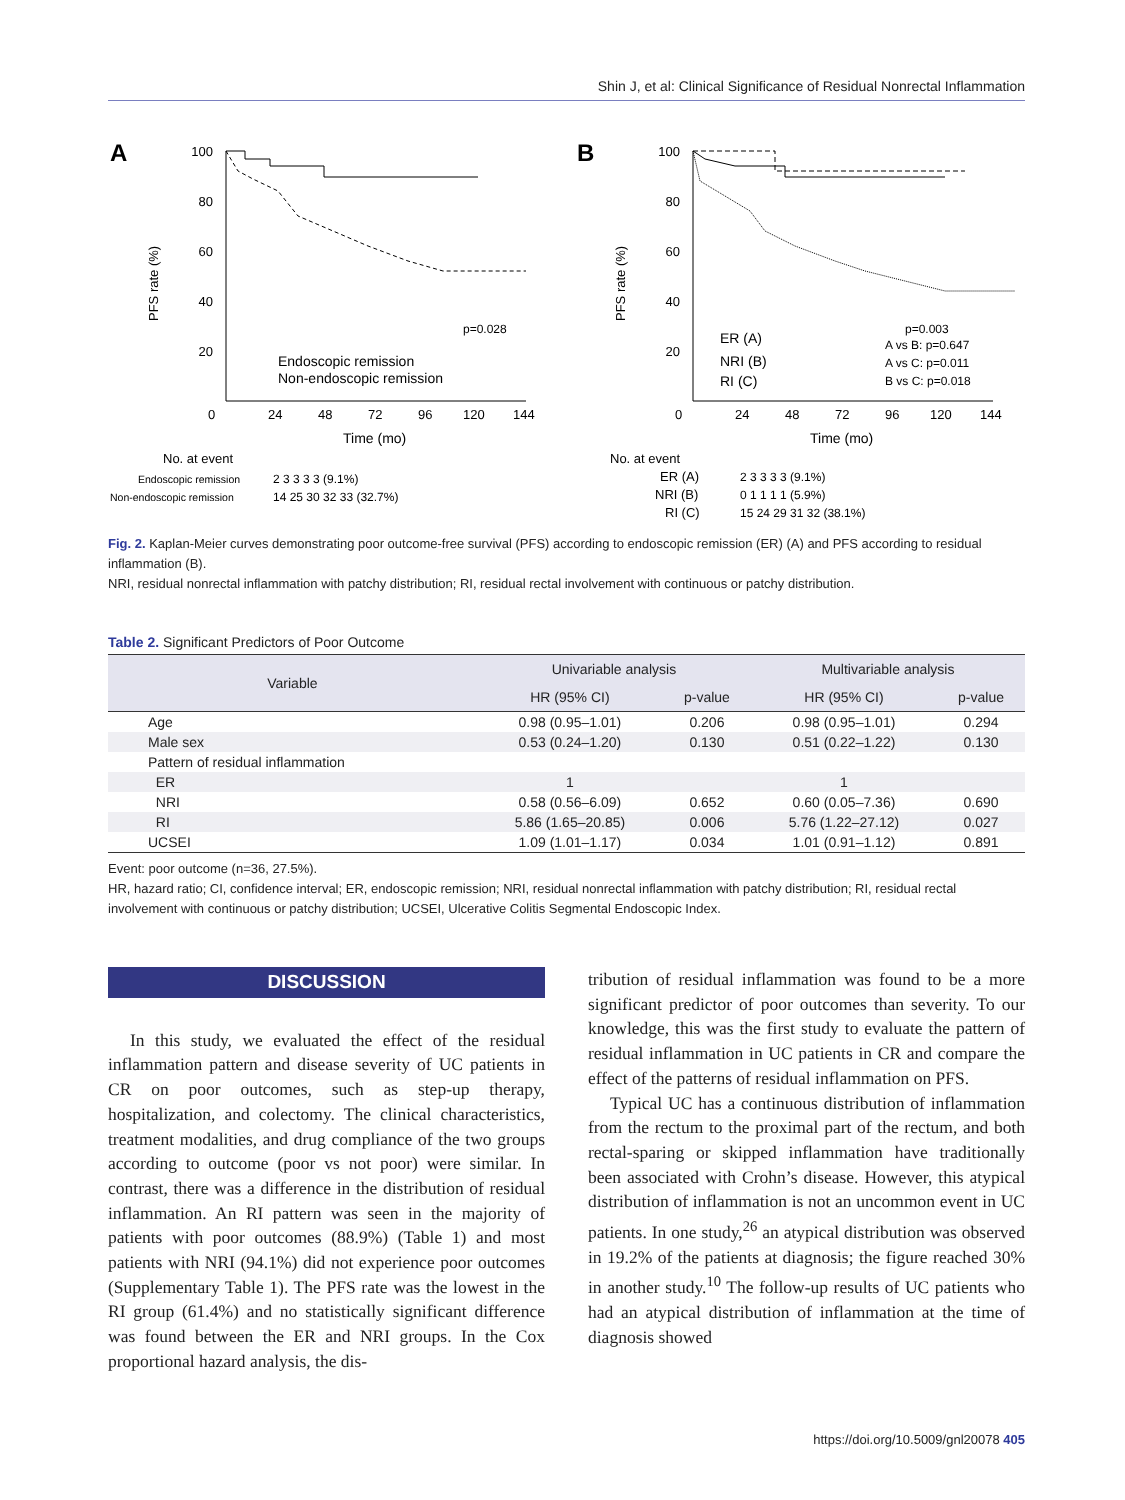Shin J, et al: Clinical Significance of Residual Nonrectal Inflammation
A
100
80
60
40
20
PFS rate (%)
p=0.028
Endoscopic remission
Non-endoscopic remission
0
24
48
72
96
120
144
Time (mo)
No. at event
Endoscopic remission
2 3 3 3 3 (9.1%)
Non-endoscopic remission
14 25 30 32 33 (32.7%)
B
100
80
60
40
20
PFS rate (%)
ER (A)
NRI (B)
RI (C)
p=0.003
A vs B: p=0.647
A vs C: p=0.011
B vs C: p=0.018
0
24
48
72
96
120
144
Time (mo)
No. at event
ER (A)
2 3 3 3 3 (9.1%)
NRI (B)
0 1 1 1 1 (5.9%)
RI (C)
15 24 29 31 32 (38.1%)
Fig. 2. Kaplan-Meier curves demonstrating poor outcome-free survival (PFS) according to endoscopic remission (ER) (A) and PFS according to residual inflammation (B).
NRI, residual nonrectal inflammation with patchy distribution; RI, residual rectal involvement with continuous or patchy distribution.
Table 2. Significant Predictors of Poor Outcome
| Variable | Univariable analysis | | Multivariable analysis | |
| --- | --- | --- | --- | --- |
| | HR (95% CI) | p-value | HR (95% CI) | p-value |
| Age | 0.98 (0.95–1.01) | 0.206 | 0.98 (0.95–1.01) | 0.294 |
| Male sex | 0.53 (0.24–1.20) | 0.130 | 0.51 (0.22–1.22) | 0.130 |
| Pattern of residual inflammation | | | | |
| ER | 1 | | 1 | |
| NRI | 0.58 (0.56–6.09) | 0.652 | 0.60 (0.05–7.36) | 0.690 |
| RI | 5.86 (1.65–20.85) | 0.006 | 5.76 (1.22–27.12) | 0.027 |
| UCSEI | 1.09 (1.01–1.17) | 0.034 | 1.01 (0.91–1.12) | 0.891 |
Event: poor outcome (n=36, 27.5%).
HR, hazard ratio; CI, confidence interval; ER, endoscopic remission; NRI, residual nonrectal inflammation with patchy distribution; RI, residual rectal involvement with continuous or patchy distribution; UCSEI, Ulcerative Colitis Segmental Endoscopic Index.
DISCUSSION
In this study, we evaluated the effect of the residual inflammation pattern and disease severity of UC patients in CR on poor outcomes, such as step-up therapy, hospitalization, and colectomy. The clinical characteristics, treatment modalities, and drug compliance of the two groups according to outcome (poor vs not poor) were similar. In contrast, there was a difference in the distribution of residual inflammation. An RI pattern was seen in the majority of patients with poor outcomes (88.9%) (Table 1) and most patients with NRI (94.1%) did not experience poor outcomes (Supplementary Table 1). The PFS rate was the lowest in the RI group (61.4%) and no statistically significant difference was found between the ER and NRI groups. In the Cox proportional hazard analysis, the dis-
tribution of residual inflammation was found to be a more significant predictor of poor outcomes than severity. To our knowledge, this was the first study to evaluate the pattern of residual inflammation in UC patients in CR and compare the effect of the patterns of residual inflammation on PFS.
Typical UC has a continuous distribution of inflammation from the rectum to the proximal part of the rectum, and both rectal-sparing or skipped inflammation have traditionally been associated with Crohn’s disease. However, this atypical distribution of inflammation is not an uncommon event in UC patients. In one study,<sup>26</sup> an atypical distribution was observed in 19.2% of the patients at diagnosis; the figure reached 30% in another study.<sup>10</sup> The follow-up results of UC patients who had an atypical distribution of inflammation at the time of diagnosis showed
https://doi.org/10.5009/gnl20078 405